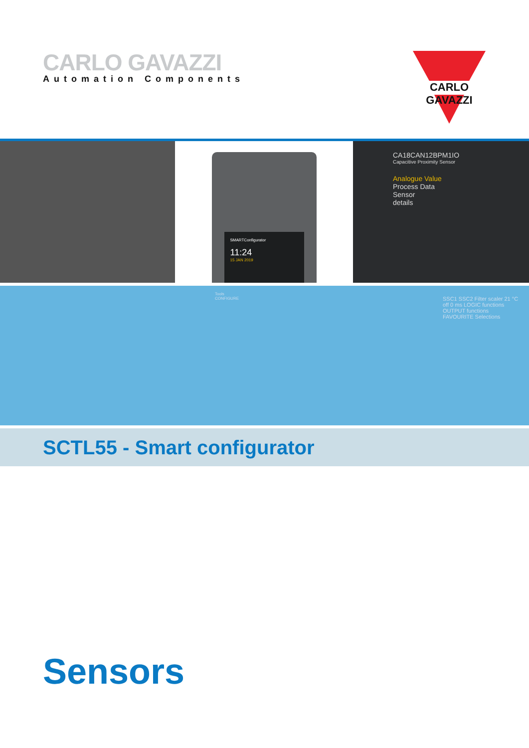CARLO GAVAZZI
Automation Components
CARLO GAVAZZI
SMARTConfigurator
11:24
15 JAN 2019
CA18CAN12BPM1IO
Capacitive Proximity Sensor
Analogue Value
Process Data
Sensor
details
Tools
CONFIGURE
SSC1 SSC2 Filter scaler 21 °C off 0 ms LOGIC functions OUTPUT functions FAVOURITE Selections
SCTL55 - Smart configurator
Sensors